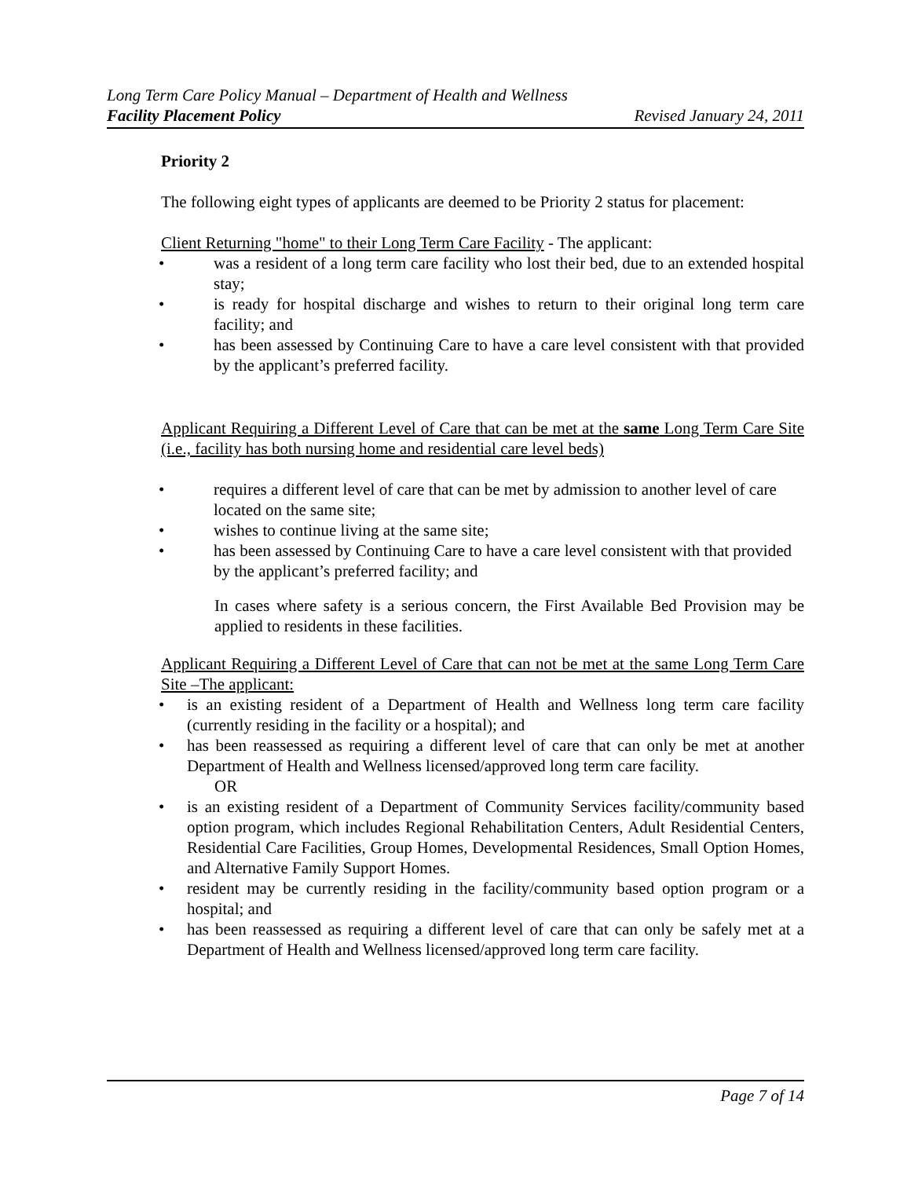Long Term Care Policy Manual – Department of Health and Wellness
Facility Placement Policy Revised January 24, 2011
Priority 2
The following eight types of applicants are deemed to be Priority 2 status for placement:
Client Returning "home" to their Long Term Care Facility - The applicant:
• was a resident of a long term care facility who lost their bed, due to an extended hospital stay;
• is ready for hospital discharge and wishes to return to their original long term care facility; and
• has been assessed by Continuing Care to have a care level consistent with that provided by the applicant’s preferred facility.
Applicant Requiring a Different Level of Care that can be met at the same Long Term Care Site (i.e., facility has both nursing home and residential care level beds)
• requires a different level of care that can be met by admission to another level of care located on the same site;
• wishes to continue living at the same site;
• has been assessed by Continuing Care to have a care level consistent with that provided by the applicant’s preferred facility; and
In cases where safety is a serious concern, the First Available Bed Provision may be applied to residents in these facilities.
Applicant Requiring a Different Level of Care that can not be met at the same Long Term Care Site –The applicant:
• is an existing resident of a Department of Health and Wellness long term care facility (currently residing in the facility or a hospital); and
• has been reassessed as requiring a different level of care that can only be met at another Department of Health and Wellness licensed/approved long term care facility.
OR
• is an existing resident of a Department of Community Services facility/community based option program, which includes Regional Rehabilitation Centers, Adult Residential Centers, Residential Care Facilities, Group Homes, Developmental Residences, Small Option Homes, and Alternative Family Support Homes.
• resident may be currently residing in the facility/community based option program or a hospital; and
• has been reassessed as requiring a different level of care that can only be safely met at a Department of Health and Wellness licensed/approved long term care facility.
Page 7 of 14